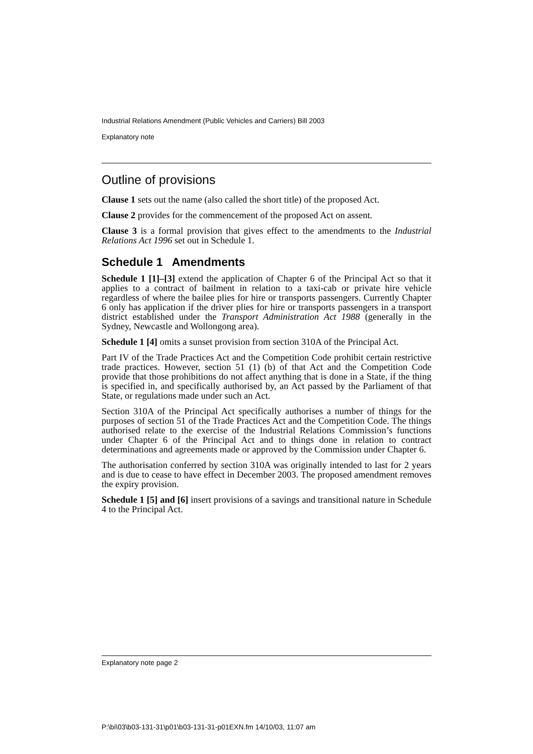Industrial Relations Amendment (Public Vehicles and Carriers) Bill 2003
Explanatory note
Outline of provisions
Clause 1 sets out the name (also called the short title) of the proposed Act.
Clause 2 provides for the commencement of the proposed Act on assent.
Clause 3 is a formal provision that gives effect to the amendments to the Industrial Relations Act 1996 set out in Schedule 1.
Schedule 1 Amendments
Schedule 1 [1]–[3] extend the application of Chapter 6 of the Principal Act so that it applies to a contract of bailment in relation to a taxi-cab or private hire vehicle regardless of where the bailee plies for hire or transports passengers. Currently Chapter 6 only has application if the driver plies for hire or transports passengers in a transport district established under the Transport Administration Act 1988 (generally in the Sydney, Newcastle and Wollongong area).
Schedule 1 [4] omits a sunset provision from section 310A of the Principal Act.
Part IV of the Trade Practices Act and the Competition Code prohibit certain restrictive trade practices. However, section 51 (1) (b) of that Act and the Competition Code provide that those prohibitions do not affect anything that is done in a State, if the thing is specified in, and specifically authorised by, an Act passed by the Parliament of that State, or regulations made under such an Act.
Section 310A of the Principal Act specifically authorises a number of things for the purposes of section 51 of the Trade Practices Act and the Competition Code. The things authorised relate to the exercise of the Industrial Relations Commission’s functions under Chapter 6 of the Principal Act and to things done in relation to contract determinations and agreements made or approved by the Commission under Chapter 6.
The authorisation conferred by section 310A was originally intended to last for 2 years and is due to cease to have effect in December 2003. The proposed amendment removes the expiry provision.
Schedule 1 [5] and [6] insert provisions of a savings and transitional nature in Schedule 4 to the Principal Act.
Explanatory note page 2
P:\bi\03\b03-131-31\p01\b03-131-31-p01EXN.fm 14/10/03, 11:07 am